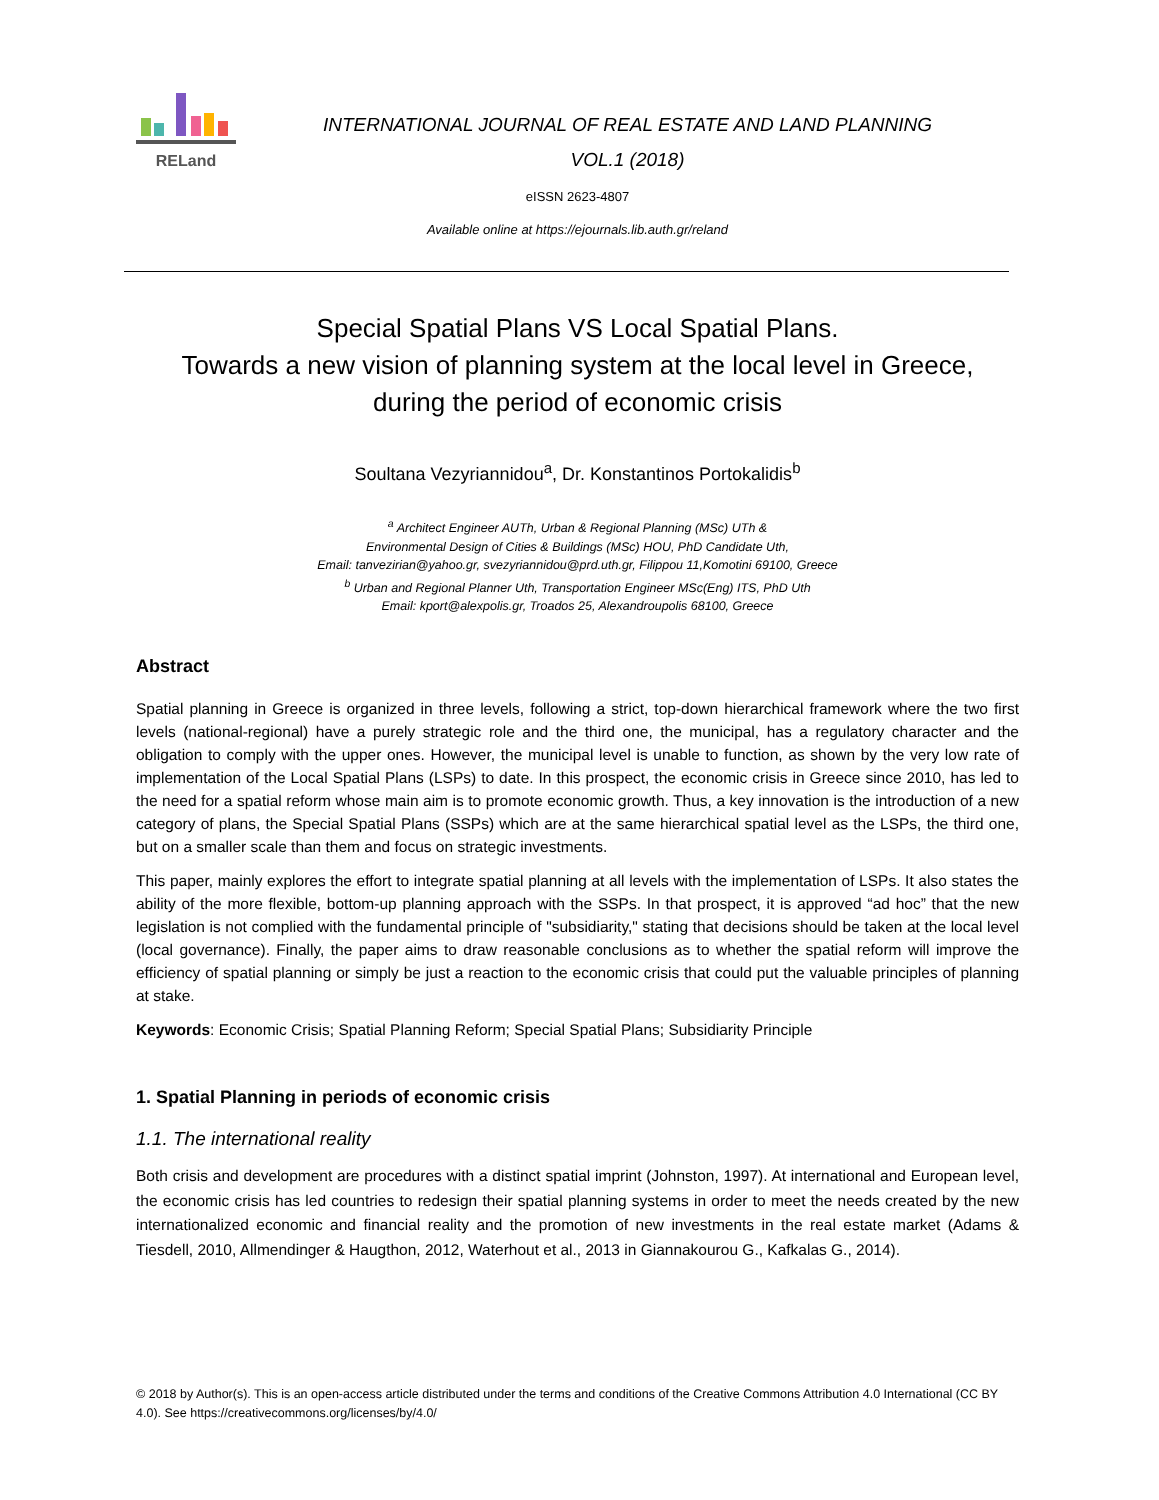RELand
INTERNATIONAL JOURNAL OF REAL ESTATE AND LAND PLANNING
VOL.1 (2018)
eISSN 2623-4807
Available online at https://ejournals.lib.auth.gr/reland
Special Spatial Plans VS Local Spatial Plans.
Towards a new vision of planning system at the local level in Greece,
during the period of economic crisis
Soultana Vezyriannidou<sup>a</sup>, Dr. Konstantinos Portokalidis<sup>b</sup>
<sup>a</sup> Architect Engineer AUTh, Urban & Regional Planning (MSc) UTh &
Environmental Design of Cities & Buildings (MSc) HOU, PhD Candidate Uth,
Email: tanvezirian@yahoo.gr, svezyriannidou@prd.uth.gr, Filippou 11,Komotini 69100, Greece
<sup>b</sup> Urban and Regional Planner Uth, Transportation Engineer MSc(Eng) ITS, PhD Uth
Email: kport@alexpolis.gr, Troados 25, Alexandroupolis 68100, Greece
Abstract
Spatial planning in Greece is organized in three levels, following a strict, top-down hierarchical framework where the two first levels (national-regional) have a purely strategic role and the third one, the municipal, has a regulatory character and the obligation to comply with the upper ones. However, the municipal level is unable to function, as shown by the very low rate of implementation of the Local Spatial Plans (LSPs) to date. In this prospect, the economic crisis in Greece since 2010, has led to the need for a spatial reform whose main aim is to promote economic growth. Thus, a key innovation is the introduction of a new category of plans, the Special Spatial Plans (SSPs) which are at the same hierarchical spatial level as the LSPs, the third one, but on a smaller scale than them and focus on strategic investments.
This paper, mainly explores the effort to integrate spatial planning at all levels with the implementation of LSPs. It also states the ability of the more flexible, bottom-up planning approach with the SSPs. In that prospect, it is approved “ad hoc” that the new legislation is not complied with the fundamental principle of "subsidiarity," stating that decisions should be taken at the local level (local governance). Finally, the paper aims to draw reasonable conclusions as to whether the spatial reform will improve the efficiency of spatial planning or simply be just a reaction to the economic crisis that could put the valuable principles of planning at stake.
Keywords: Economic Crisis; Spatial Planning Reform; Special Spatial Plans; Subsidiarity Principle
1. Spatial Planning in periods of economic crisis
1.1. The international reality
Both crisis and development are procedures with a distinct spatial imprint (Johnston, 1997). At international and European level, the economic crisis has led countries to redesign their spatial planning systems in order to meet the needs created by the new internationalized economic and financial reality and the promotion of new investments in the real estate market (Adams & Tiesdell, 2010, Allmendinger & Haugthon, 2012, Waterhout et al., 2013 in Giannakourou G., Kafkalas G., 2014).
© 2018 by Author(s). This is an open-access article distributed under the terms and conditions of the Creative Commons Attribution 4.0 International (CC BY 4.0). See https://creativecommons.org/licenses/by/4.0/